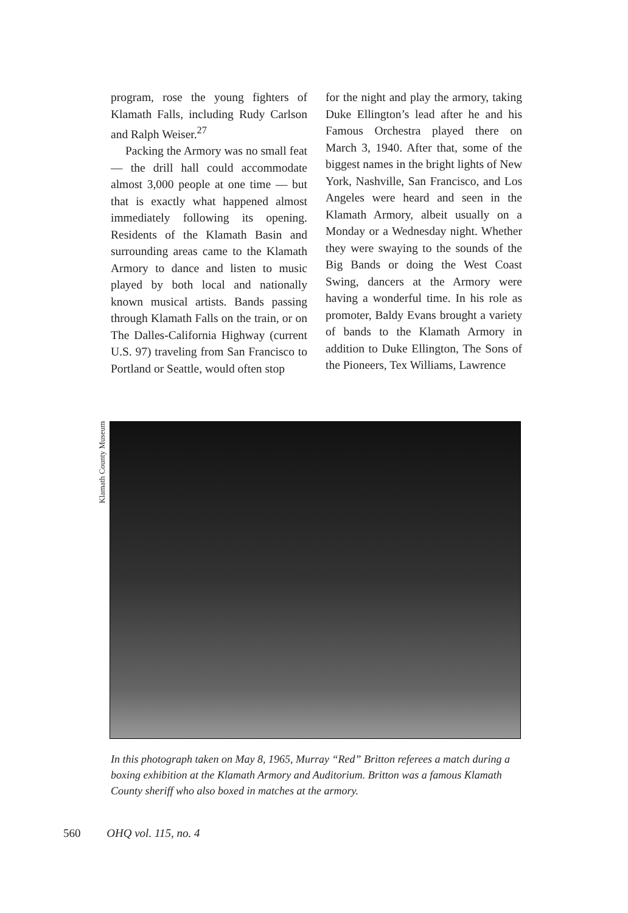program, rose the young fighters of Klamath Falls, including Rudy Carlson and Ralph Weiser.<sup>27</sup>
Packing the Armory was no small feat — the drill hall could accommodate almost 3,000 people at one time — but that is exactly what happened almost immediately following its opening. Residents of the Klamath Basin and surrounding areas came to the Klamath Armory to dance and listen to music played by both local and nationally known musical artists. Bands passing through Klamath Falls on the train, or on The Dalles-California Highway (current U.S. 97) traveling from San Francisco to Portland or Seattle, would often stop
for the night and play the armory, taking Duke Ellington’s lead after he and his Famous Orchestra played there on March 3, 1940. After that, some of the biggest names in the bright lights of New York, Nashville, San Francisco, and Los Angeles were heard and seen in the Klamath Armory, albeit usually on a Monday or a Wednesday night. Whether they were swaying to the sounds of the Big Bands or doing the West Coast Swing, dancers at the Armory were having a wonderful time. In his role as promoter, Baldy Evans brought a variety of bands to the Klamath Armory in addition to Duke Ellington, The Sons of the Pioneers, Tex Williams, Lawrence
Klamath County Museum
In this photograph taken on May 8, 1965, Murray “Red” Britton referees a match during a boxing exhibition at the Klamath Armory and Auditorium. Britton was a famous Klamath County sheriff who also boxed in matches at the armory.
560 OHQ vol. 115, no. 4